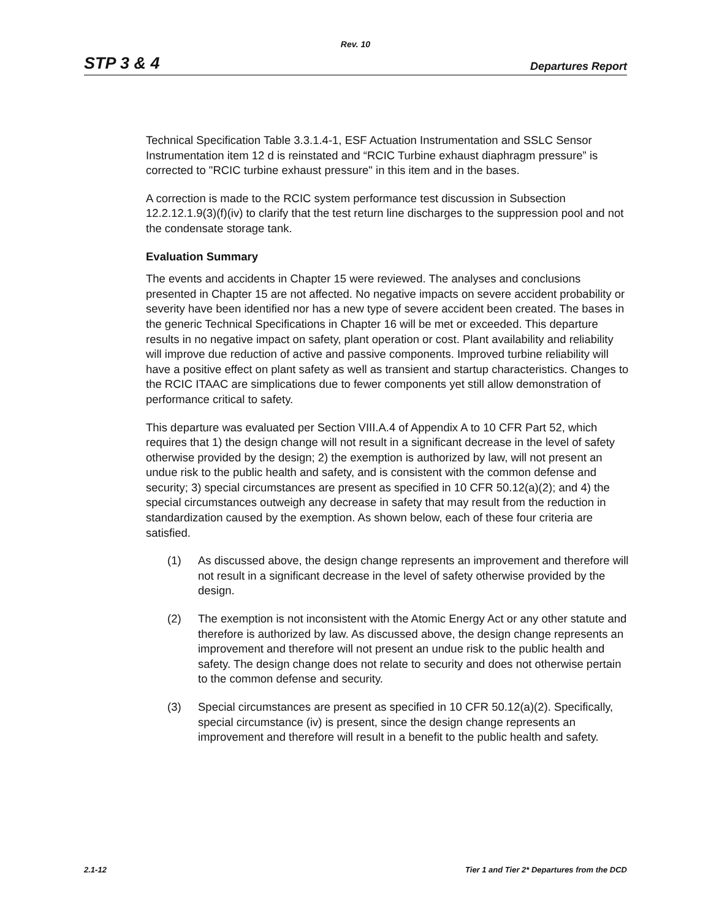Rev. 10
STP 3 & 4
Departures Report
Technical Specification Table 3.3.1.4-1, ESF Actuation Instrumentation and SSLC Sensor Instrumentation item 12 d is reinstated and “RCIC Turbine exhaust diaphragm pressure” is corrected to "RCIC turbine exhaust pressure" in this item and in the bases.
A correction is made to the RCIC system performance test discussion in Subsection 12.2.12.1.9(3)(f)(iv) to clarify that the test return line discharges to the suppression pool and not the condensate storage tank.
Evaluation Summary
The events and accidents in Chapter 15 were reviewed. The analyses and conclusions presented in Chapter 15 are not affected. No negative impacts on severe accident probability or severity have been identified nor has a new type of severe accident been created. The bases in the generic Technical Specifications in Chapter 16 will be met or exceeded. This departure results in no negative impact on safety, plant operation or cost. Plant availability and reliability will improve due reduction of active and passive components. Improved turbine reliability will have a positive effect on plant safety as well as transient and startup characteristics. Changes to the RCIC ITAAC are simplications due to fewer components yet still allow demonstration of performance critical to safety.
This departure was evaluated per Section VIII.A.4 of Appendix A to 10 CFR Part 52, which requires that 1) the design change will not result in a significant decrease in the level of safety otherwise provided by the design; 2) the exemption is authorized by law, will not present an undue risk to the public health and safety, and is consistent with the common defense and security; 3) special circumstances are present as specified in 10 CFR 50.12(a)(2); and 4) the special circumstances outweigh any decrease in safety that may result from the reduction in standardization caused by the exemption. As shown below, each of these four criteria are satisfied.
(1) As discussed above, the design change represents an improvement and therefore will not result in a significant decrease in the level of safety otherwise provided by the design.
(2) The exemption is not inconsistent with the Atomic Energy Act or any other statute and therefore is authorized by law. As discussed above, the design change represents an improvement and therefore will not present an undue risk to the public health and safety. The design change does not relate to security and does not otherwise pertain to the common defense and security.
(3) Special circumstances are present as specified in 10 CFR 50.12(a)(2). Specifically, special circumstance (iv) is present, since the design change represents an improvement and therefore will result in a benefit to the public health and safety.
2.1-12 Tier 1 and Tier 2* Departures from the DCD